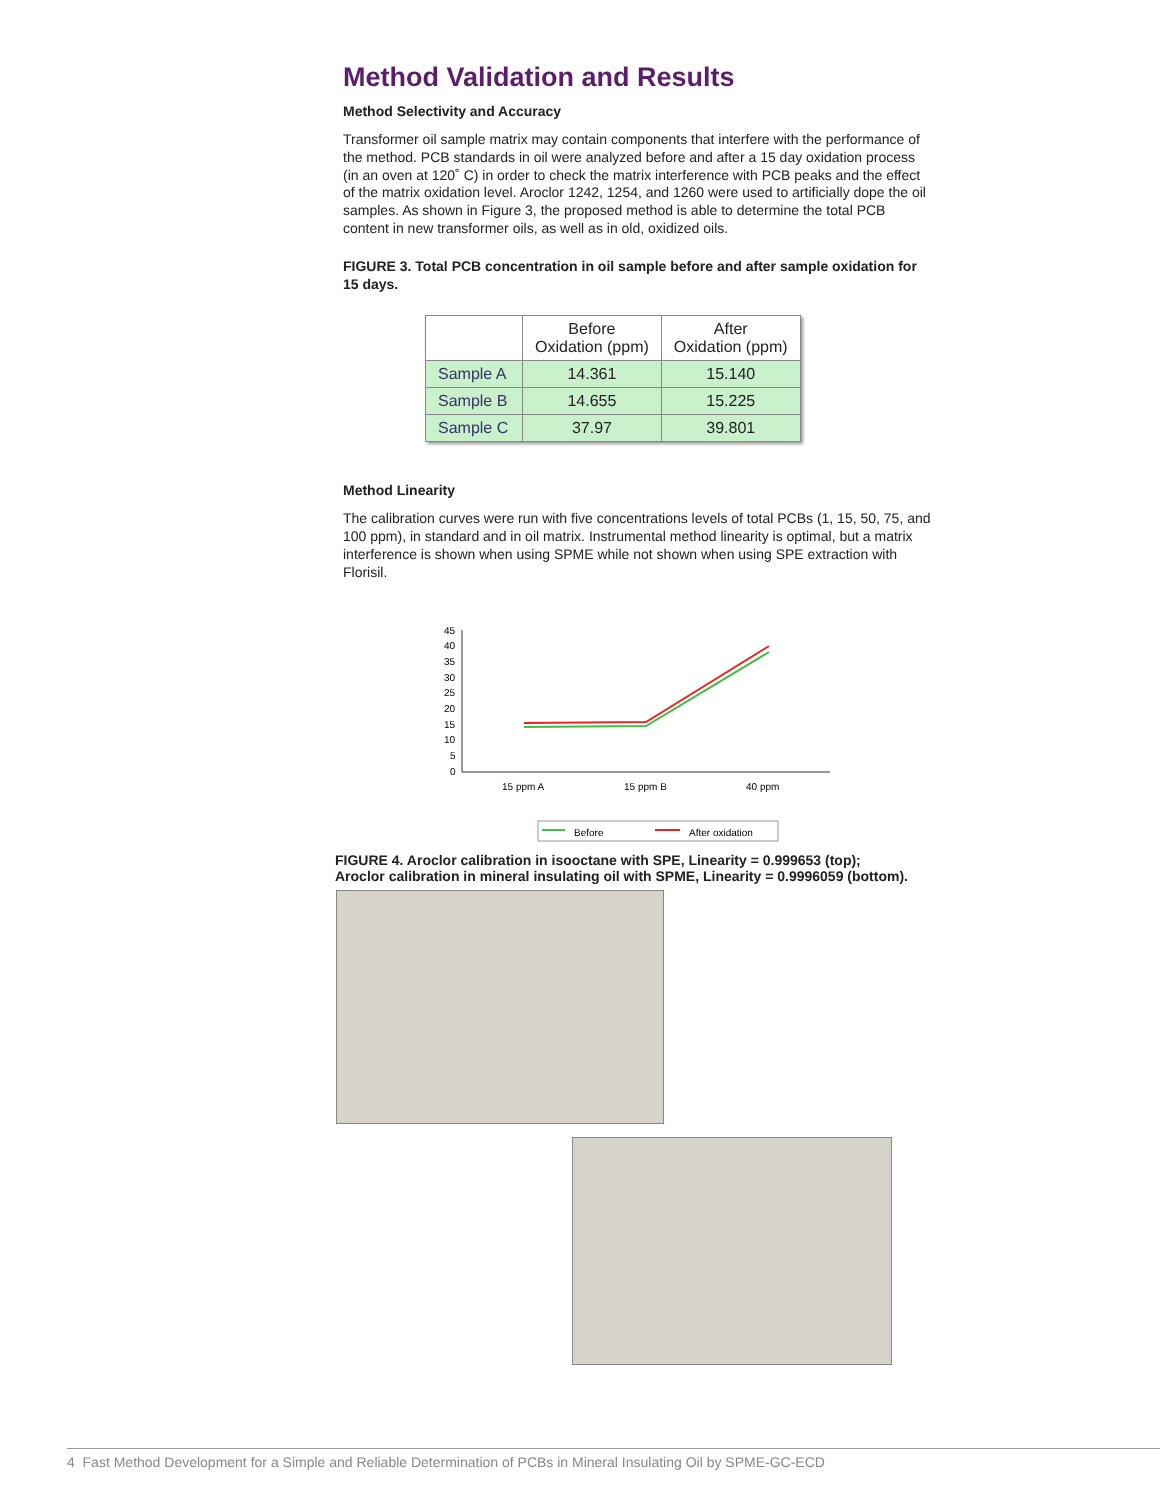Method Validation and Results
Method Selectivity and Accuracy
Transformer oil sample matrix may contain components that interfere with the performance of the method. PCB standards in oil were analyzed before and after a 15 day oxidation process (in an oven at 120˚ C) in order to check the matrix interference with PCB peaks and the effect of the matrix oxidation level. Aroclor 1242, 1254, and 1260 were used to artificially dope the oil samples. As shown in Figure 3, the proposed method is able to determine the total PCB content in new transformer oils, as well as in old, oxidized oils.
FIGURE 3. Total PCB concentration in oil sample before and after sample oxidation for 15 days.
| | Before Oxidation (ppm) | After Oxidation (ppm) |
| --- | --- | --- |
| Sample A | 14.361 | 15.140 |
| Sample B | 14.655 | 15.225 |
| Sample C | 37.97 | 39.801 |
Method Linearity
The calibration curves were run with five concentrations levels of total PCBs (1, 15, 50, 75, and 100 ppm), in standard and in oil matrix. Instrumental method linearity is optimal, but a matrix interference is shown when using SPME while not shown when using SPE extraction with Florisil.
45
40
35
30
25
20
15
10
5
0
15 ppm A
15 ppm B
40 ppm
Before
After oxidation
FIGURE 4. Aroclor calibration in isooctane with SPE, Linearity = 0.999653 (top);
Aroclor calibration in mineral insulating oil with SPME, Linearity = 0.9996059 (bottom).
4 Fast Method Development for a Simple and Reliable Determination of PCBs in Mineral Insulating Oil by SPME-GC-ECD